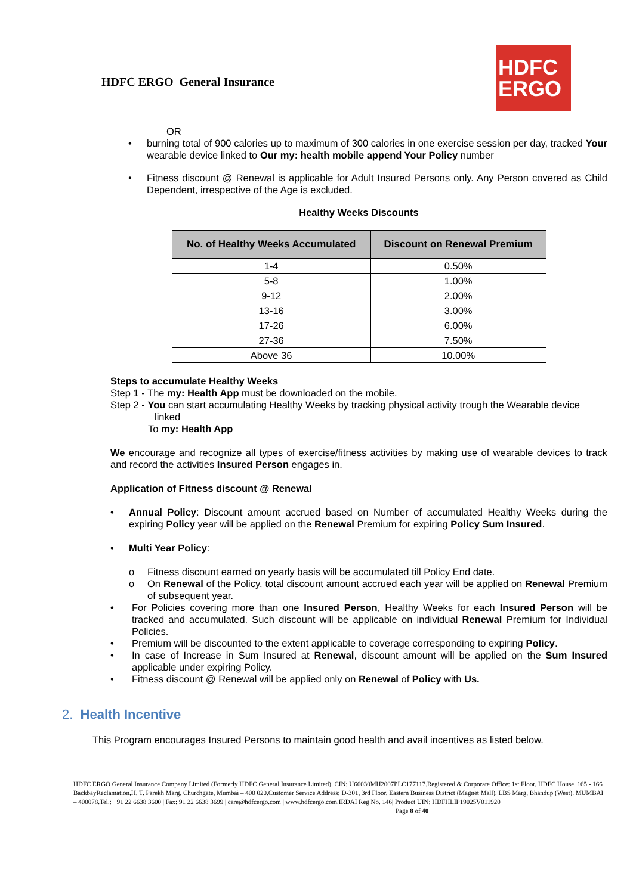HDFC ERGO General Insurance
HDFC
ERGO
OR
• burning total of 900 calories up to maximum of 300 calories in one exercise session per day, tracked Your wearable device linked to Our my: health mobile append Your Policy number
• Fitness discount @ Renewal is applicable for Adult Insured Persons only. Any Person covered as Child Dependent, irrespective of the Age is excluded.
Healthy Weeks Discounts
| No. of Healthy Weeks Accumulated | Discount on Renewal Premium |
| --- | --- |
| 1-4 | 0.50% |
| 5-8 | 1.00% |
| 9-12 | 2.00% |
| 13-16 | 3.00% |
| 17-26 | 6.00% |
| 27-36 | 7.50% |
| Above 36 | 10.00% |
Steps to accumulate Healthy Weeks
Step 1 - The my: Health App must be downloaded on the mobile.
Step 2 - You can start accumulating Healthy Weeks by tracking physical activity trough the Wearable device
linked
To my: Health App
We encourage and recognize all types of exercise/fitness activities by making use of wearable devices to track and record the activities Insured Person engages in.
Application of Fitness discount @ Renewal
• Annual Policy: Discount amount accrued based on Number of accumulated Healthy Weeks during the expiring Policy year will be applied on the Renewal Premium for expiring Policy Sum Insured.
• Multi Year Policy:
o Fitness discount earned on yearly basis will be accumulated till Policy End date.
o On Renewal of the Policy, total discount amount accrued each year will be applied on Renewal Premium of subsequent year.
• For Policies covering more than one Insured Person, Healthy Weeks for each Insured Person will be tracked and accumulated. Such discount will be applicable on individual Renewal Premium for Individual Policies.
• Premium will be discounted to the extent applicable to coverage corresponding to expiring Policy.
• In case of Increase in Sum Insured at Renewal, discount amount will be applied on the Sum Insured applicable under expiring Policy.
• Fitness discount @ Renewal will be applied only on Renewal of Policy with Us.
2. Health Incentive
This Program encourages Insured Persons to maintain good health and avail incentives as listed below.
HDFC ERGO General Insurance Company Limited (Formerly HDFC General Insurance Limited). CIN: U66030MH2007PLC177117.Registered & Corporate Office: 1st Floor, HDFC House, 165 - 166 BackbayReclamation,H. T. Parekh Marg, Churchgate, Mumbai – 400 020.Customer Service Address: D-301, 3rd Floor, Eastern Business District (Magnet Mall), LBS Marg, Bhandup (West). MUMBAI – 400078.Tel.: +91 22 6638 3600 | Fax: 91 22 6638 3699 | care@hdfcergo.com | www.hdfcergo.com.IRDAI Reg No. 146| Product UIN: HDFHLIP19025V011920 Page 8 of 40